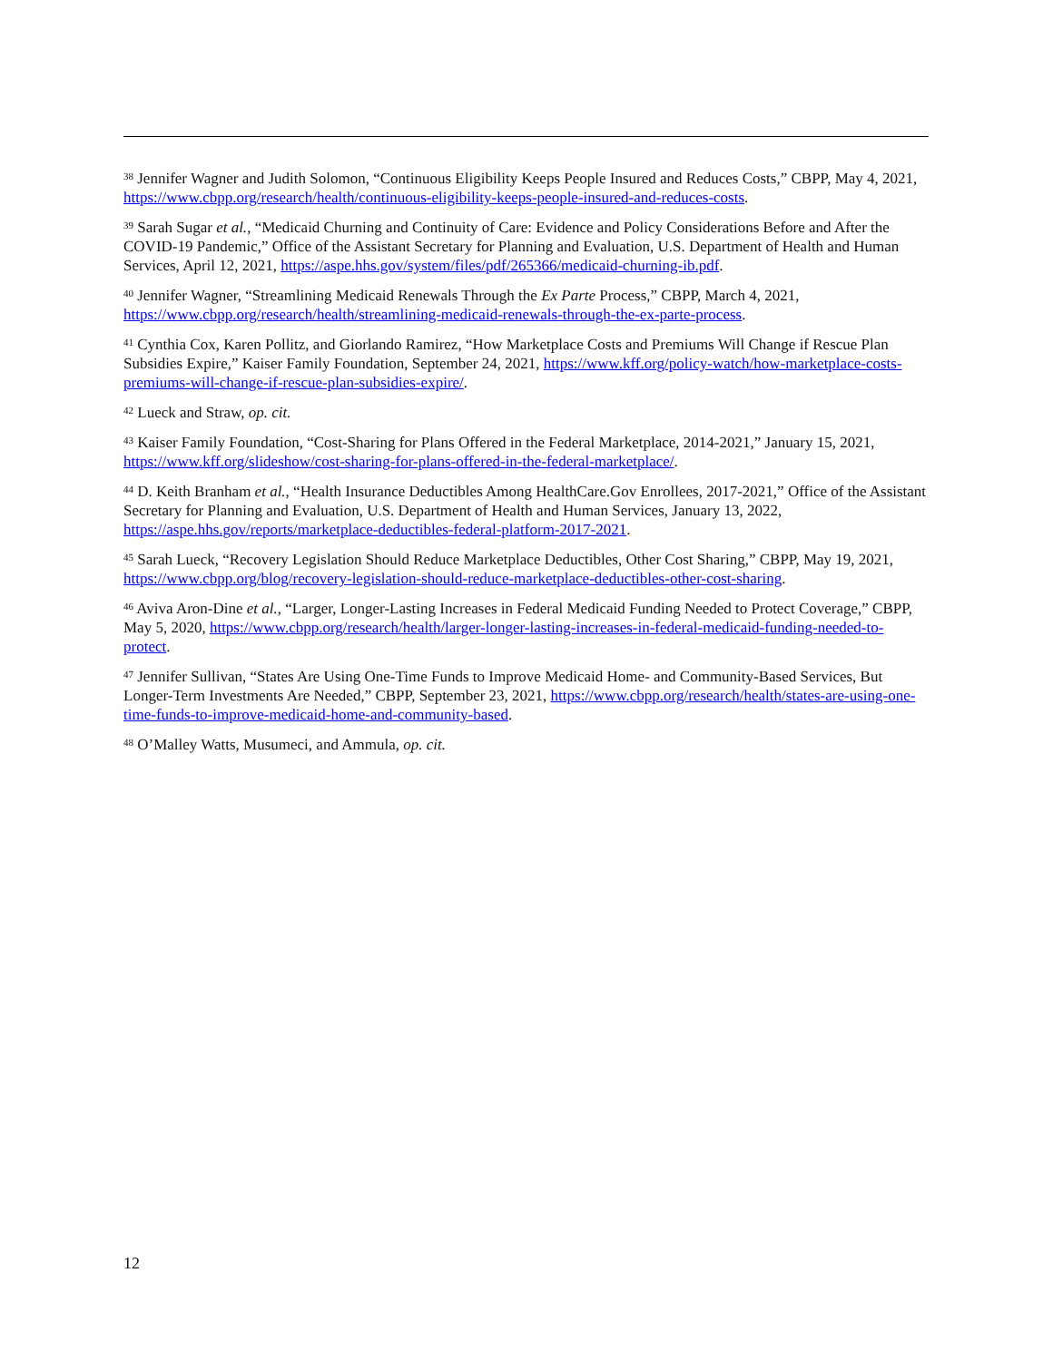<sup>38</sup> Jennifer Wagner and Judith Solomon, “Continuous Eligibility Keeps People Insured and Reduces Costs,” CBPP, May 4, 2021, https://www.cbpp.org/research/health/continuous-eligibility-keeps-people-insured-and-reduces-costs.
<sup>39</sup> Sarah Sugar et al., “Medicaid Churning and Continuity of Care: Evidence and Policy Considerations Before and After the COVID-19 Pandemic,” Office of the Assistant Secretary for Planning and Evaluation, U.S. Department of Health and Human Services, April 12, 2021, https://aspe.hhs.gov/system/files/pdf/265366/medicaid-churning-ib.pdf.
<sup>40</sup> Jennifer Wagner, “Streamlining Medicaid Renewals Through the Ex Parte Process,” CBPP, March 4, 2021, https://www.cbpp.org/research/health/streamlining-medicaid-renewals-through-the-ex-parte-process.
<sup>41</sup> Cynthia Cox, Karen Pollitz, and Giorlando Ramirez, “How Marketplace Costs and Premiums Will Change if Rescue Plan Subsidies Expire,” Kaiser Family Foundation, September 24, 2021, https://www.kff.org/policy-watch/how-marketplace-costs-premiums-will-change-if-rescue-plan-subsidies-expire/.
<sup>42</sup> Lueck and Straw, op. cit.
<sup>43</sup> Kaiser Family Foundation, “Cost-Sharing for Plans Offered in the Federal Marketplace, 2014-2021,” January 15, 2021, https://www.kff.org/slideshow/cost-sharing-for-plans-offered-in-the-federal-marketplace/.
<sup>44</sup> D. Keith Branham et al., “Health Insurance Deductibles Among HealthCare.Gov Enrollees, 2017-2021,” Office of the Assistant Secretary for Planning and Evaluation, U.S. Department of Health and Human Services, January 13, 2022, https://aspe.hhs.gov/reports/marketplace-deductibles-federal-platform-2017-2021.
<sup>45</sup> Sarah Lueck, “Recovery Legislation Should Reduce Marketplace Deductibles, Other Cost Sharing,” CBPP, May 19, 2021, https://www.cbpp.org/blog/recovery-legislation-should-reduce-marketplace-deductibles-other-cost-sharing.
<sup>46</sup> Aviva Aron-Dine et al., “Larger, Longer-Lasting Increases in Federal Medicaid Funding Needed to Protect Coverage,” CBPP, May 5, 2020, https://www.cbpp.org/research/health/larger-longer-lasting-increases-in-federal-medicaid-funding-needed-to-protect.
<sup>47</sup> Jennifer Sullivan, “States Are Using One-Time Funds to Improve Medicaid Home- and Community-Based Services, But Longer-Term Investments Are Needed,” CBPP, September 23, 2021, https://www.cbpp.org/research/health/states-are-using-one-time-funds-to-improve-medicaid-home-and-community-based.
<sup>48</sup> O’Malley Watts, Musumeci, and Ammula, op. cit.
12